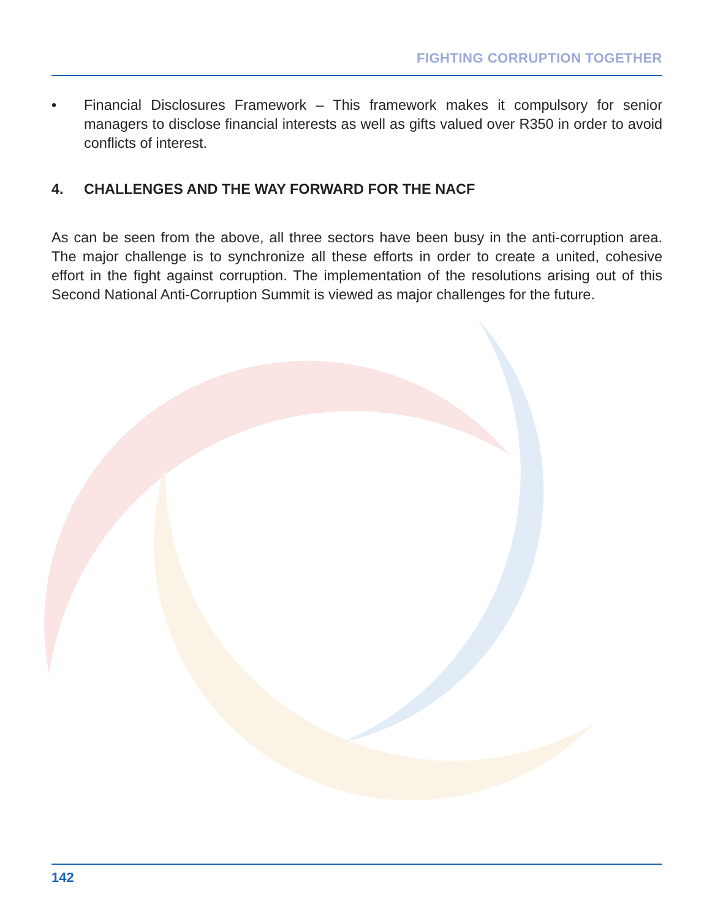FIGHTING CORRUPTION TOGETHER
• Financial Disclosures Framework – This framework makes it compulsory for senior managers to disclose financial interests as well as gifts valued over R350 in order to avoid conflicts of interest.
4. CHALLENGES AND THE WAY FORWARD FOR THE NACF
As can be seen from the above, all three sectors have been busy in the anti-corruption area. The major challenge is to synchronize all these efforts in order to create a united, cohesive effort in the fight against corruption. The implementation of the resolutions arising out of this Second National Anti-Corruption Summit is viewed as major challenges for the future.
142